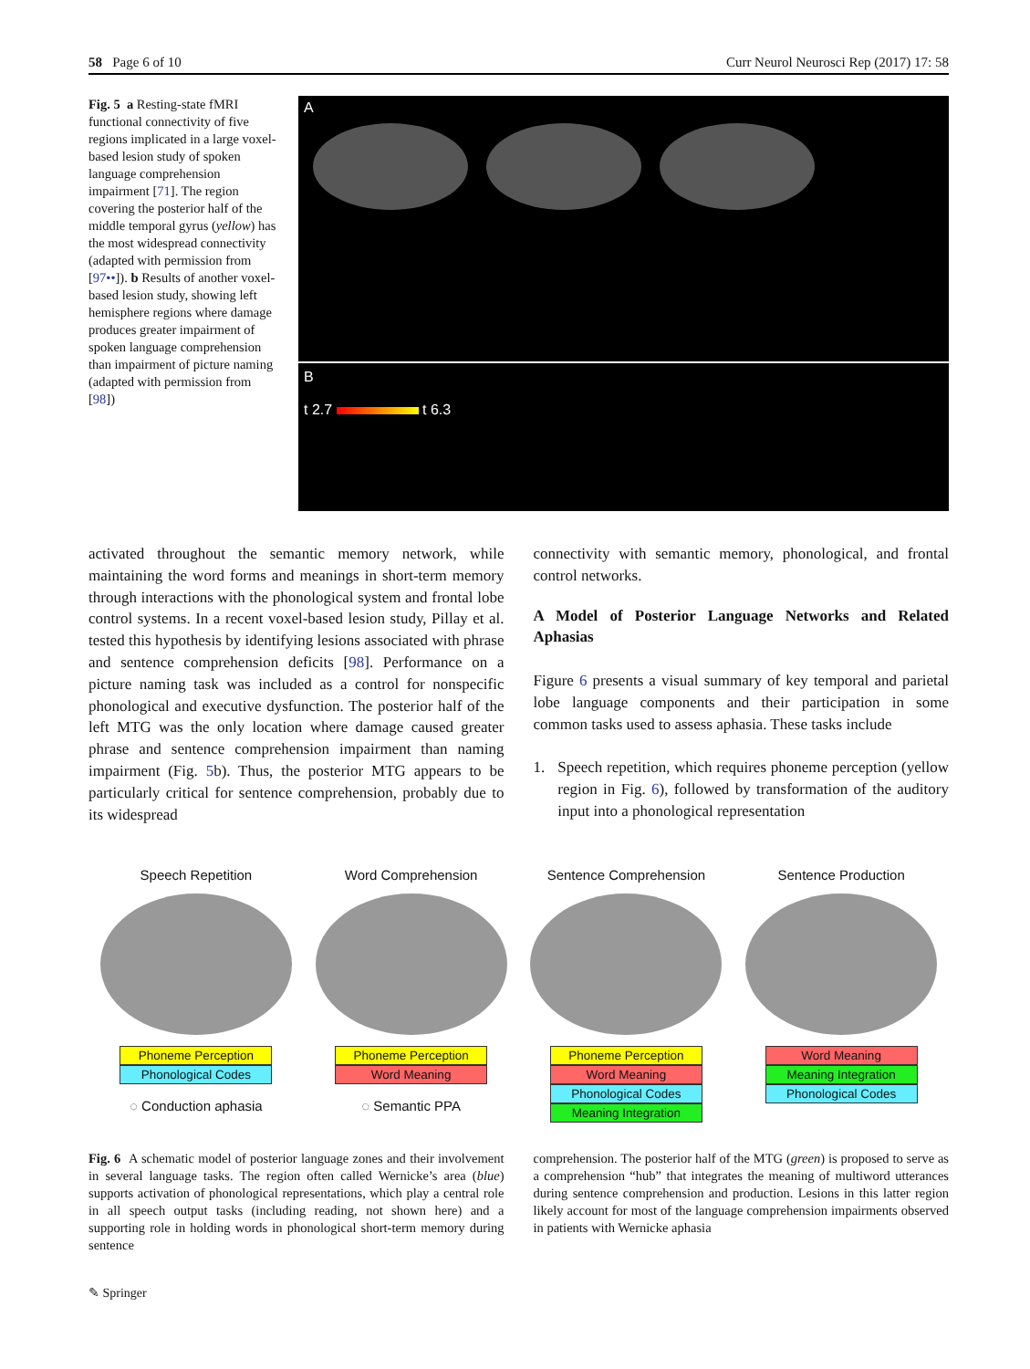58 Page 6 of 10 Curr Neurol Neurosci Rep (2017) 17: 58
Fig. 5 a Resting-state fMRI functional connectivity of five regions implicated in a large voxel-based lesion study of spoken language comprehension impairment [71]. The region covering the posterior half of the middle temporal gyrus (yellow) has the most widespread connectivity (adapted with permission from [97••]). b Results of another voxel-based lesion study, showing left hemisphere regions where damage produces greater impairment of spoken language comprehension than impairment of picture naming (adapted with permission from [98])
A
B
t 2.7 t 6.3
activated throughout the semantic memory network, while maintaining the word forms and meanings in short-term memory through interactions with the phonological system and frontal lobe control systems. In a recent voxel-based lesion study, Pillay et al. tested this hypothesis by identifying lesions associated with phrase and sentence comprehension deficits [98]. Performance on a picture naming task was included as a control for nonspecific phonological and executive dysfunction. The posterior half of the left MTG was the only location where damage caused greater phrase and sentence comprehension impairment than naming impairment (Fig. 5b). Thus, the posterior MTG appears to be particularly critical for sentence comprehension, probably due to its widespread
connectivity with semantic memory, phonological, and frontal control networks.
A Model of Posterior Language Networks and Related Aphasias
Figure 6 presents a visual summary of key temporal and parietal lobe language components and their participation in some common tasks used to assess aphasia. These tasks include
1. Speech repetition, which requires phoneme perception (yellow region in Fig. 6), followed by transformation of the auditory input into a phonological representation
Speech Repetition
Phoneme Perception
Phonological Codes
◌ Conduction aphasia
Word Comprehension
Phoneme Perception
Word Meaning
◌ Semantic PPA
Sentence Comprehension
Phoneme Perception
Word Meaning
Phonological Codes
Meaning Integration
Sentence Production
Word Meaning
Meaning Integration
Phonological Codes
Fig. 6 A schematic model of posterior language zones and their involvement in several language tasks. The region often called Wernicke’s area (blue) supports activation of phonological representations, which play a central role in all speech output tasks (including reading, not shown here) and a supporting role in holding words in phonological short-term memory during sentence
comprehension. The posterior half of the MTG (green) is proposed to serve as a comprehension “hub” that integrates the meaning of multiword utterances during sentence comprehension and production. Lesions in this latter region likely account for most of the language comprehension impairments observed in patients with Wernicke aphasia
✎ Springer